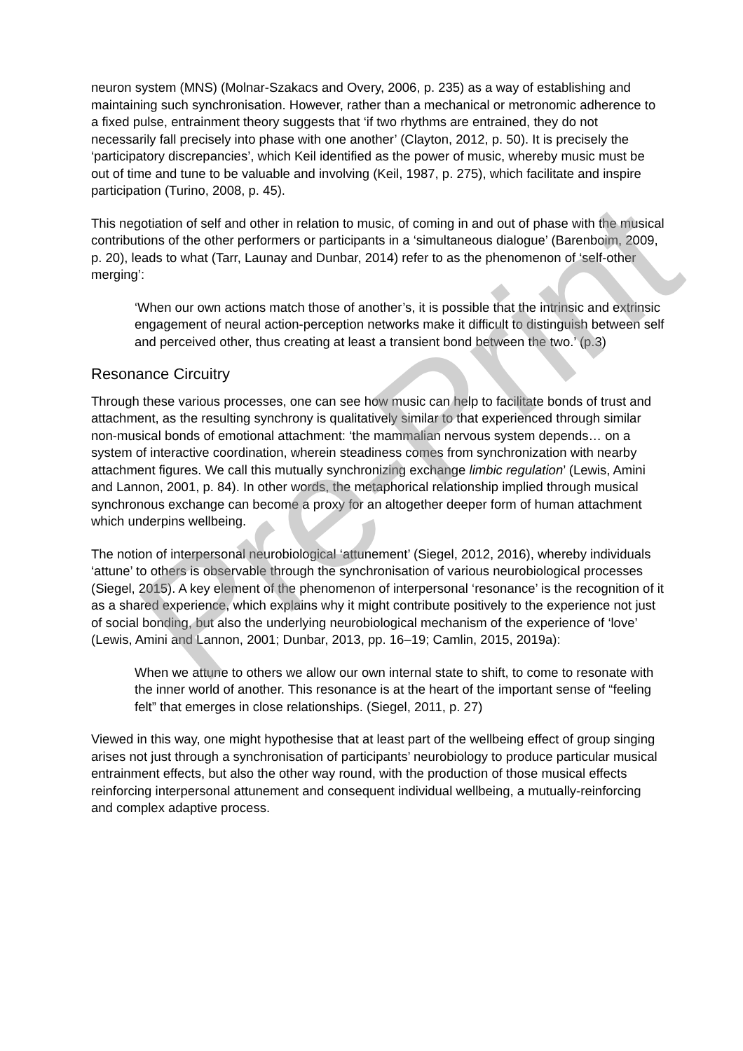neuron system (MNS) (Molnar-Szakacs and Overy, 2006, p. 235) as a way of establishing and maintaining such synchronisation. However, rather than a mechanical or metronomic adherence to a fixed pulse, entrainment theory suggests that ‘if two rhythms are entrained, they do not necessarily fall precisely into phase with one another’ (Clayton, 2012, p. 50). It is precisely the ‘participatory discrepancies’, which Keil identified as the power of music, whereby music must be out of time and tune to be valuable and involving (Keil, 1987, p. 275), which facilitate and inspire participation (Turino, 2008, p. 45).
This negotiation of self and other in relation to music, of coming in and out of phase with the musical contributions of the other performers or participants in a ‘simultaneous dialogue’ (Barenboim, 2009, p. 20), leads to what (Tarr, Launay and Dunbar, 2014) refer to as the phenomenon of ‘self-other merging’:
‘When our own actions match those of another’s, it is possible that the intrinsic and extrinsic engagement of neural action-perception networks make it difficult to distinguish between self and perceived other, thus creating at least a transient bond between the two.’ (p.3)
Resonance Circuitry
Through these various processes, one can see how music can help to facilitate bonds of trust and attachment, as the resulting synchrony is qualitatively similar to that experienced through similar non-musical bonds of emotional attachment: ‘the mammalian nervous system depends… on a system of interactive coordination, wherein steadiness comes from synchronization with nearby attachment figures. We call this mutually synchronizing exchange limbic regulation’ (Lewis, Amini and Lannon, 2001, p. 84). In other words, the metaphorical relationship implied through musical synchronous exchange can become a proxy for an altogether deeper form of human attachment which underpins wellbeing.
The notion of interpersonal neurobiological ‘attunement’ (Siegel, 2012, 2016), whereby individuals ‘attune’ to others is observable through the synchronisation of various neurobiological processes (Siegel, 2015). A key element of the phenomenon of interpersonal ‘resonance’ is the recognition of it as a shared experience, which explains why it might contribute positively to the experience not just of social bonding, but also the underlying neurobiological mechanism of the experience of ‘love’ (Lewis, Amini and Lannon, 2001; Dunbar, 2013, pp. 16–19; Camlin, 2015, 2019a):
When we attune to others we allow our own internal state to shift, to come to resonate with the inner world of another. This resonance is at the heart of the important sense of “feeling felt” that emerges in close relationships. (Siegel, 2011, p. 27)
Viewed in this way, one might hypothesise that at least part of the wellbeing effect of group singing arises not just through a synchronisation of participants’ neurobiology to produce particular musical entrainment effects, but also the other way round, with the production of those musical effects reinforcing interpersonal attunement and consequent individual wellbeing, a mutually-reinforcing and complex adaptive process.
Pre-Print